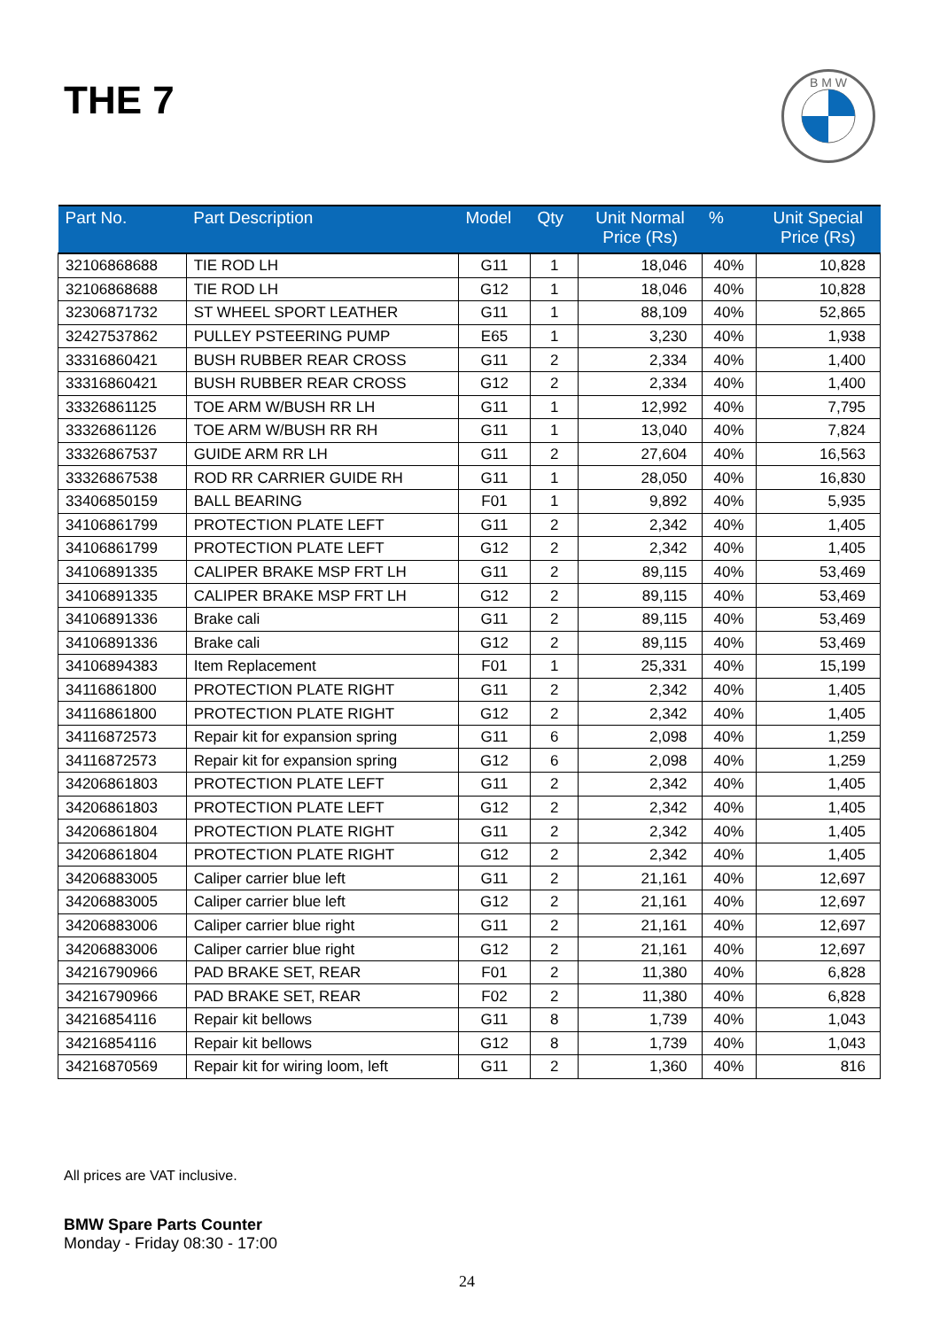THE 7
B M W
| Part No. | Part Description | Model | Qty | Unit Normal Price (Rs) | % | Unit Special Price (Rs) |
| --- | --- | --- | --- | --- | --- | --- |
| 32106868688 | TIE ROD LH | G11 | 1 | 18,046 | 40% | 10,828 |
| 32106868688 | TIE ROD LH | G12 | 1 | 18,046 | 40% | 10,828 |
| 32306871732 | ST WHEEL SPORT LEATHER | G11 | 1 | 88,109 | 40% | 52,865 |
| 32427537862 | PULLEY PSTEERING PUMP | E65 | 1 | 3,230 | 40% | 1,938 |
| 33316860421 | BUSH RUBBER REAR CROSS | G11 | 2 | 2,334 | 40% | 1,400 |
| 33316860421 | BUSH RUBBER REAR CROSS | G12 | 2 | 2,334 | 40% | 1,400 |
| 33326861125 | TOE ARM W/BUSH RR LH | G11 | 1 | 12,992 | 40% | 7,795 |
| 33326861126 | TOE ARM W/BUSH RR RH | G11 | 1 | 13,040 | 40% | 7,824 |
| 33326867537 | GUIDE ARM RR LH | G11 | 2 | 27,604 | 40% | 16,563 |
| 33326867538 | ROD RR CARRIER GUIDE RH | G11 | 1 | 28,050 | 40% | 16,830 |
| 33406850159 | BALL BEARING | F01 | 1 | 9,892 | 40% | 5,935 |
| 34106861799 | PROTECTION PLATE LEFT | G11 | 2 | 2,342 | 40% | 1,405 |
| 34106861799 | PROTECTION PLATE LEFT | G12 | 2 | 2,342 | 40% | 1,405 |
| 34106891335 | CALIPER BRAKE MSP FRT LH | G11 | 2 | 89,115 | 40% | 53,469 |
| 34106891335 | CALIPER BRAKE MSP FRT LH | G12 | 2 | 89,115 | 40% | 53,469 |
| 34106891336 | Brake cali | G11 | 2 | 89,115 | 40% | 53,469 |
| 34106891336 | Brake cali | G12 | 2 | 89,115 | 40% | 53,469 |
| 34106894383 | Item Replacement | F01 | 1 | 25,331 | 40% | 15,199 |
| 34116861800 | PROTECTION PLATE RIGHT | G11 | 2 | 2,342 | 40% | 1,405 |
| 34116861800 | PROTECTION PLATE RIGHT | G12 | 2 | 2,342 | 40% | 1,405 |
| 34116872573 | Repair kit for expansion spring | G11 | 6 | 2,098 | 40% | 1,259 |
| 34116872573 | Repair kit for expansion spring | G12 | 6 | 2,098 | 40% | 1,259 |
| 34206861803 | PROTECTION PLATE LEFT | G11 | 2 | 2,342 | 40% | 1,405 |
| 34206861803 | PROTECTION PLATE LEFT | G12 | 2 | 2,342 | 40% | 1,405 |
| 34206861804 | PROTECTION PLATE RIGHT | G11 | 2 | 2,342 | 40% | 1,405 |
| 34206861804 | PROTECTION PLATE RIGHT | G12 | 2 | 2,342 | 40% | 1,405 |
| 34206883005 | Caliper carrier blue left | G11 | 2 | 21,161 | 40% | 12,697 |
| 34206883005 | Caliper carrier blue left | G12 | 2 | 21,161 | 40% | 12,697 |
| 34206883006 | Caliper carrier blue right | G11 | 2 | 21,161 | 40% | 12,697 |
| 34206883006 | Caliper carrier blue right | G12 | 2 | 21,161 | 40% | 12,697 |
| 34216790966 | PAD BRAKE SET, REAR | F01 | 2 | 11,380 | 40% | 6,828 |
| 34216790966 | PAD BRAKE SET, REAR | F02 | 2 | 11,380 | 40% | 6,828 |
| 34216854116 | Repair kit bellows | G11 | 8 | 1,739 | 40% | 1,043 |
| 34216854116 | Repair kit bellows | G12 | 8 | 1,739 | 40% | 1,043 |
| 34216870569 | Repair kit for wiring loom, left | G11 | 2 | 1,360 | 40% | 816 |
All prices are VAT inclusive.
BMW Spare Parts Counter
Monday - Friday 08:30 - 17:00
24